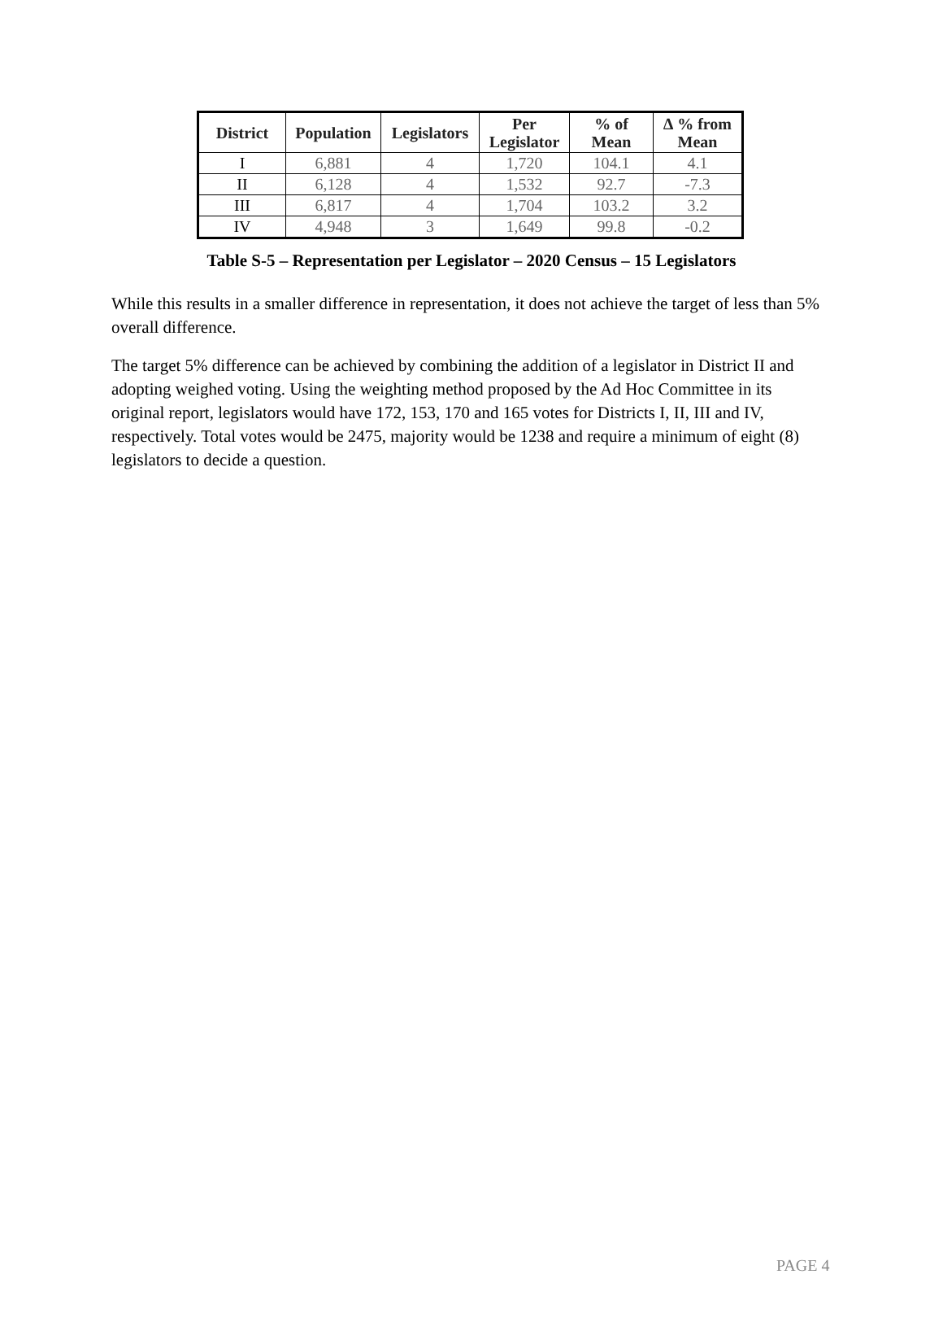| District | Population | Legislators | Per Legislator | % of Mean | ∆ % from Mean |
| --- | --- | --- | --- | --- | --- |
| I | 6,881 | 4 | 1,720 | 104.1 | 4.1 |
| II | 6,128 | 4 | 1,532 | 92.7 | -7.3 |
| III | 6,817 | 4 | 1,704 | 103.2 | 3.2 |
| IV | 4,948 | 3 | 1,649 | 99.8 | -0.2 |
Table S-5 – Representation per Legislator – 2020 Census – 15 Legislators
While this results in a smaller difference in representation, it does not achieve the target of less than 5% overall difference.
The target 5% difference can be achieved by combining the addition of a legislator in District II and adopting weighed voting. Using the weighting method proposed by the Ad Hoc Committee in its original report, legislators would have 172, 153, 170 and 165 votes for Districts I, II, III and IV, respectively. Total votes would be 2475, majority would be 1238 and require a minimum of eight (8) legislators to decide a question.
PAGE 4